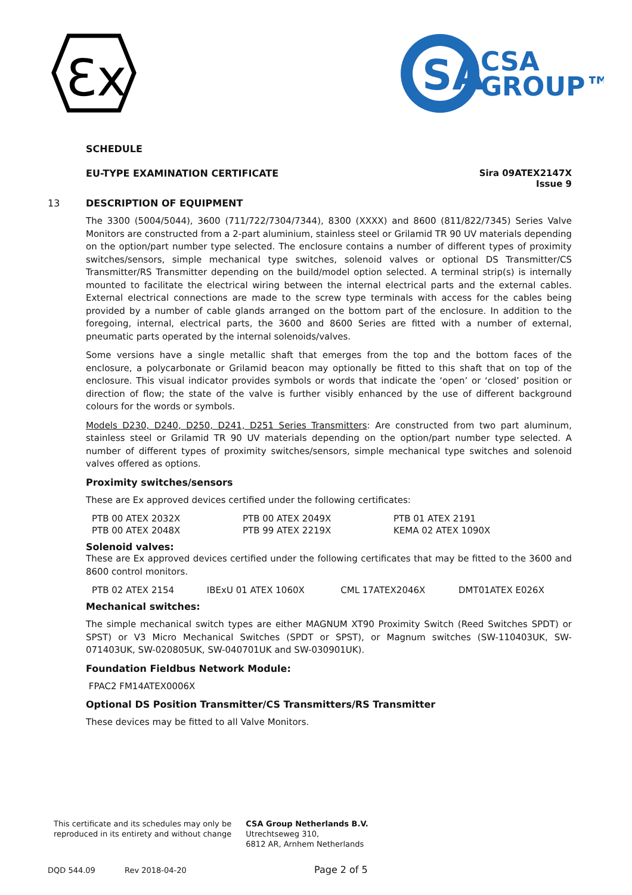Ɛx
SA
CSA
GROUP™
SCHEDULE
EU-TYPE EXAMINATION CERTIFICATE
Sira 09ATEX2147X
Issue 9
13 DESCRIPTION OF EQUIPMENT
The 3300 (5004/5044), 3600 (711/722/7304/7344), 8300 (XXXX) and 8600 (811/822/7345) Series Valve Monitors are constructed from a 2-part aluminium, stainless steel or Grilamid TR 90 UV materials depending on the option/part number type selected. The enclosure contains a number of different types of proximity switches/sensors, simple mechanical type switches, solenoid valves or optional DS Transmitter/CS Transmitter/RS Transmitter depending on the build/model option selected. A terminal strip(s) is internally mounted to facilitate the electrical wiring between the internal electrical parts and the external cables. External electrical connections are made to the screw type terminals with access for the cables being provided by a number of cable glands arranged on the bottom part of the enclosure. In addition to the foregoing, internal, electrical parts, the 3600 and 8600 Series are fitted with a number of external, pneumatic parts operated by the internal solenoids/valves.
Some versions have a single metallic shaft that emerges from the top and the bottom faces of the enclosure, a polycarbonate or Grilamid beacon may optionally be fitted to this shaft that on top of the enclosure. This visual indicator provides symbols or words that indicate the ‘open’ or ‘closed’ position or direction of flow; the state of the valve is further visibly enhanced by the use of different background colours for the words or symbols.
Models D230, D240, D250, D241, D251 Series Transmitters: Are constructed from two part aluminum, stainless steel or Grilamid TR 90 UV materials depending on the option/part number type selected. A number of different types of proximity switches/sensors, simple mechanical type switches and solenoid valves offered as options.
Proximity switches/sensors
These are Ex approved devices certified under the following certificates:
| PTB 00 ATEX 2032X | PTB 00 ATEX 2049X | PTB 01 ATEX 2191 |
| PTB 00 ATEX 2048X | PTB 99 ATEX 2219X | KEMA 02 ATEX 1090X |
Solenoid valves:
These are Ex approved devices certified under the following certificates that may be fitted to the 3600 and 8600 control monitors.
| PTB 02 ATEX 2154 | IBExU 01 ATEX 1060X | CML 17ATEX2046X | DMT01ATEX E026X |
Mechanical switches:
The simple mechanical switch types are either MAGNUM XT90 Proximity Switch (Reed Switches SPDT) or SPST) or V3 Micro Mechanical Switches (SPDT or SPST), or Magnum switches (SW-110403UK, SW-071403UK, SW-020805UK, SW-040701UK and SW-030901UK).
Foundation Fieldbus Network Module:
FPAC2 FM14ATEX0006X
Optional DS Position Transmitter/CS Transmitters/RS Transmitter
These devices may be fitted to all Valve Monitors.
This certificate and its schedules may only be
reproduced in its entirety and without change
CSA Group Netherlands B.V.
Utrechtseweg 310,
6812 AR, Arnhem Netherlands
DQD 544.09 Rev 2018-04-20 Page 2 of 5